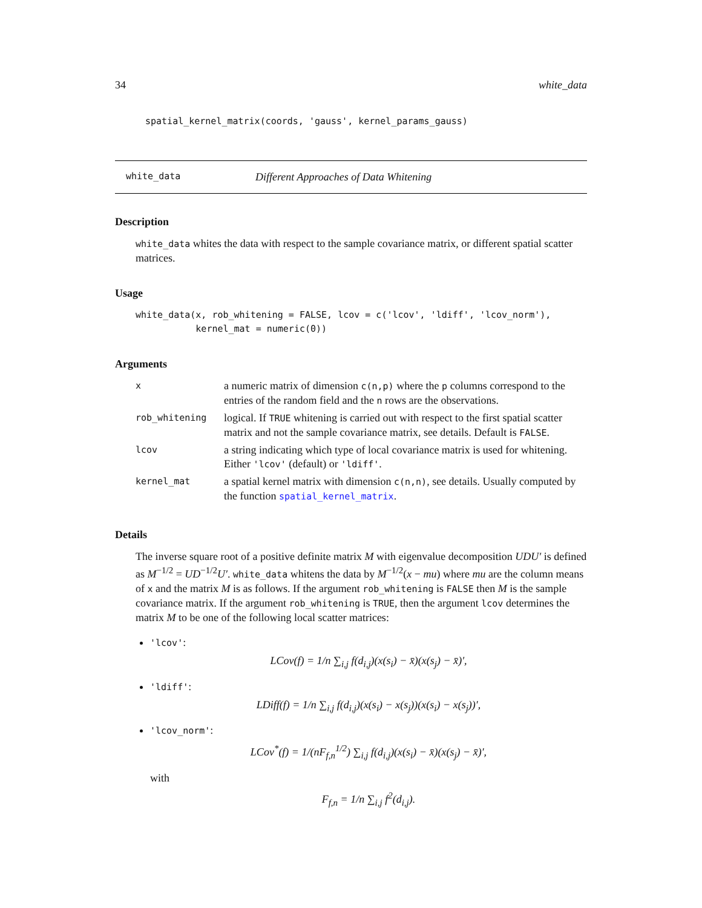34 white_data
spatial_kernel_matrix(coords, 'gauss', kernel_params_gauss)
white_data Different Approaches of Data Whitening
Description
white_data whites the data with respect to the sample covariance matrix, or different spatial scatter matrices.
Usage
white_data(x, rob_whitening = FALSE, lcov = c('lcov', 'ldiff', 'lcov_norm'),
           kernel_mat = numeric(0))
Arguments
| x | a numeric matrix of dimension c(n,p) where the p columns correspond to the entries of the random field and the n rows are the observations. |
| rob_whitening | logical. If TRUE whitening is carried out with respect to the first spatial scatter matrix and not the sample covariance matrix, see details. Default is FALSE . |
| lcov | a string indicating which type of local covariance matrix is used for whitening. Either 'lcov' (default) or 'ldiff' . |
| kernel_mat | a spatial kernel matrix with dimension c(n,n) , see details. Usually computed by the function spatial_kernel_matrix . |
Details
The inverse square root of a positive definite matrix M with eigenvalue decomposition UDU′ is defined as M<sup>−1/2</sup> = UD<sup>−1/2</sup>U′. white_data whitens the data by M<sup>−1/2</sup>(x − mu) where mu are the column means of x and the matrix M is as follows. If the argument rob_whitening is FALSE then M is the sample covariance matrix. If the argument rob_whitening is TRUE, then the argument lcov determines the matrix M to be one of the following local scatter matrices:
'lcov':
LCov(f) = 1/n ∑<sub>i,j</sub> f(d<sub>i,j</sub>)(x(s<sub>i</sub>) − x̄)(x(s<sub>j</sub>) − x̄)′,
'ldiff':
LDiff(f) = 1/n ∑<sub>i,j</sub> f(d<sub>i,j</sub>)(x(s<sub>i</sub>) − x(s<sub>j</sub>))(x(s<sub>i</sub>) − x(s<sub>j</sub>))′,
'lcov_norm':
LCov<sup>*</sup>(f) = 1/(nF<sub>f,n</sub><sup>1/2</sup>) ∑<sub>i,j</sub> f(d<sub>i,j</sub>)(x(s<sub>i</sub>) − x̄)(x(s<sub>j</sub>) − x̄)′,
with
F<sub>f,n</sub> = 1/n ∑<sub>i,j</sub> f<sup>2</sup>(d<sub>i,j</sub>).